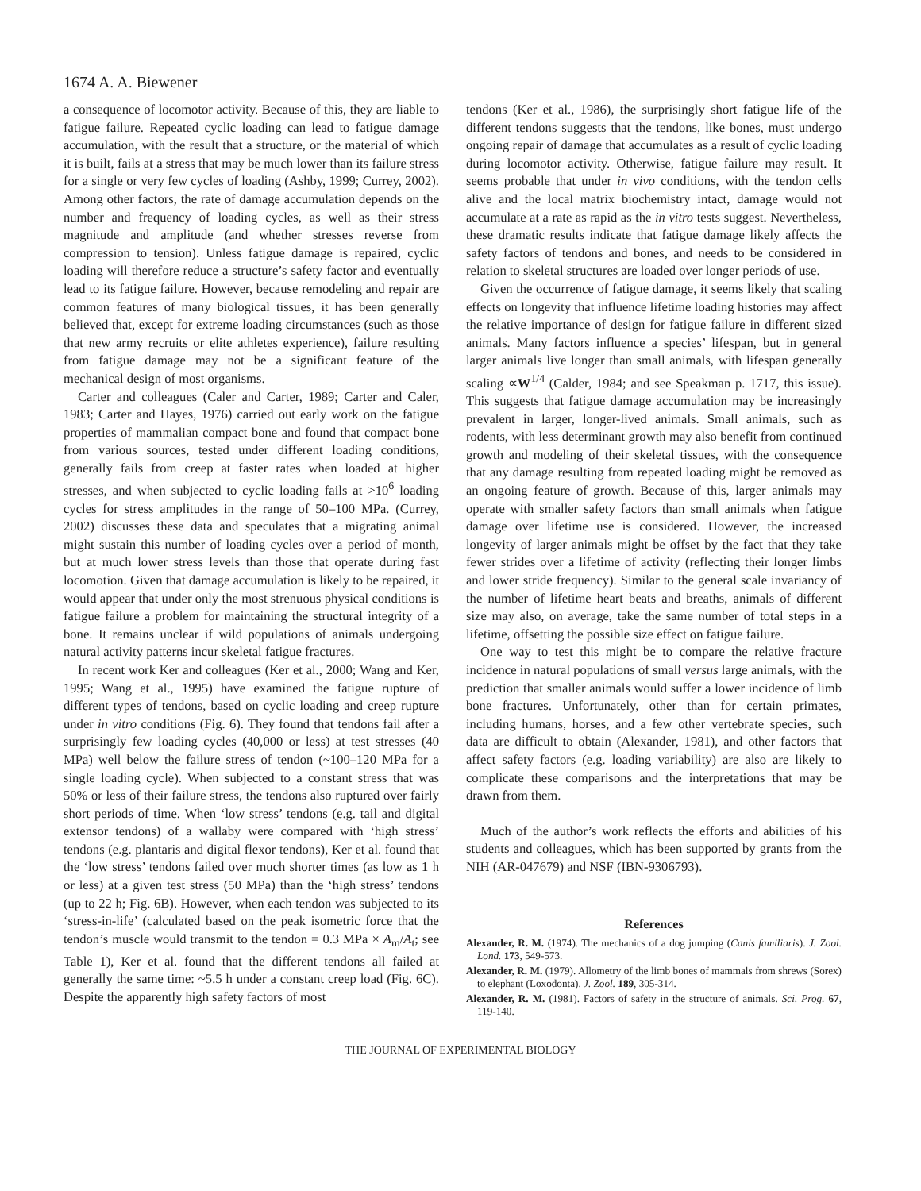1674 A. A. Biewener
a consequence of locomotor activity. Because of this, they are liable to fatigue failure. Repeated cyclic loading can lead to fatigue damage accumulation, with the result that a structure, or the material of which it is built, fails at a stress that may be much lower than its failure stress for a single or very few cycles of loading (Ashby, 1999; Currey, 2002). Among other factors, the rate of damage accumulation depends on the number and frequency of loading cycles, as well as their stress magnitude and amplitude (and whether stresses reverse from compression to tension). Unless fatigue damage is repaired, cyclic loading will therefore reduce a structure’s safety factor and eventually lead to its fatigue failure. However, because remodeling and repair are common features of many biological tissues, it has been generally believed that, except for extreme loading circumstances (such as those that new army recruits or elite athletes experience), failure resulting from fatigue damage may not be a significant feature of the mechanical design of most organisms.
Carter and colleagues (Caler and Carter, 1989; Carter and Caler, 1983; Carter and Hayes, 1976) carried out early work on the fatigue properties of mammalian compact bone and found that compact bone from various sources, tested under different loading conditions, generally fails from creep at faster rates when loaded at higher stresses, and when subjected to cyclic loading fails at >10<sup>6</sup> loading cycles for stress amplitudes in the range of 50–100 MPa. (Currey, 2002) discusses these data and speculates that a migrating animal might sustain this number of loading cycles over a period of month, but at much lower stress levels than those that operate during fast locomotion. Given that damage accumulation is likely to be repaired, it would appear that under only the most strenuous physical conditions is fatigue failure a problem for maintaining the structural integrity of a bone. It remains unclear if wild populations of animals undergoing natural activity patterns incur skeletal fatigue fractures.
In recent work Ker and colleagues (Ker et al., 2000; Wang and Ker, 1995; Wang et al., 1995) have examined the fatigue rupture of different types of tendons, based on cyclic loading and creep rupture under in vitro conditions (Fig. 6). They found that tendons fail after a surprisingly few loading cycles (40,000 or less) at test stresses (40 MPa) well below the failure stress of tendon (~100–120 MPa for a single loading cycle). When subjected to a constant stress that was 50% or less of their failure stress, the tendons also ruptured over fairly short periods of time. When ‘low stress’ tendons (e.g. tail and digital extensor tendons) of a wallaby were compared with ‘high stress’ tendons (e.g. plantaris and digital flexor tendons), Ker et al. found that the ‘low stress’ tendons failed over much shorter times (as low as 1 h or less) at a given test stress (50 MPa) than the ‘high stress’ tendons (up to 22 h; Fig. 6B). However, when each tendon was subjected to its ‘stress-in-life’ (calculated based on the peak isometric force that the tendon’s muscle would transmit to the tendon = 0.3 MPa × A<sub>m</sub>/A<sub>t</sub>; see Table 1), Ker et al. found that the different tendons all failed at generally the same time: ~5.5 h under a constant creep load (Fig. 6C). Despite the apparently high safety factors of most
tendons (Ker et al., 1986), the surprisingly short fatigue life of the different tendons suggests that the tendons, like bones, must undergo ongoing repair of damage that accumulates as a result of cyclic loading during locomotor activity. Otherwise, fatigue failure may result. It seems probable that under in vivo conditions, with the tendon cells alive and the local matrix biochemistry intact, damage would not accumulate at a rate as rapid as the in vitro tests suggest. Nevertheless, these dramatic results indicate that fatigue damage likely affects the safety factors of tendons and bones, and needs to be considered in relation to skeletal structures are loaded over longer periods of use.
Given the occurrence of fatigue damage, it seems likely that scaling effects on longevity that influence lifetime loading histories may affect the relative importance of design for fatigue failure in different sized animals. Many factors influence a species’ lifespan, but in general larger animals live longer than small animals, with lifespan generally scaling ∝W<sup>1/4</sup> (Calder, 1984; and see Speakman p. 1717, this issue). This suggests that fatigue damage accumulation may be increasingly prevalent in larger, longer-lived animals. Small animals, such as rodents, with less determinant growth may also benefit from continued growth and modeling of their skeletal tissues, with the consequence that any damage resulting from repeated loading might be removed as an ongoing feature of growth. Because of this, larger animals may operate with smaller safety factors than small animals when fatigue damage over lifetime use is considered. However, the increased longevity of larger animals might be offset by the fact that they take fewer strides over a lifetime of activity (reflecting their longer limbs and lower stride frequency). Similar to the general scale invariancy of the number of lifetime heart beats and breaths, animals of different size may also, on average, take the same number of total steps in a lifetime, offsetting the possible size effect on fatigue failure.
One way to test this might be to compare the relative fracture incidence in natural populations of small versus large animals, with the prediction that smaller animals would suffer a lower incidence of limb bone fractures. Unfortunately, other than for certain primates, including humans, horses, and a few other vertebrate species, such data are difficult to obtain (Alexander, 1981), and other factors that affect safety factors (e.g. loading variability) are also are likely to complicate these comparisons and the interpretations that may be drawn from them.
Much of the author’s work reflects the efforts and abilities of his students and colleagues, which has been supported by grants from the NIH (AR-047679) and NSF (IBN-9306793).
References
Alexander, R. M. (1974). The mechanics of a dog jumping (Canis familiaris). J. Zool. Lond. 173, 549-573.
Alexander, R. M. (1979). Allometry of the limb bones of mammals from shrews (Sorex) to elephant (Loxodonta). J. Zool. 189, 305-314.
Alexander, R. M. (1981). Factors of safety in the structure of animals. Sci. Prog. 67, 119-140.
THE JOURNAL OF EXPERIMENTAL BIOLOGY